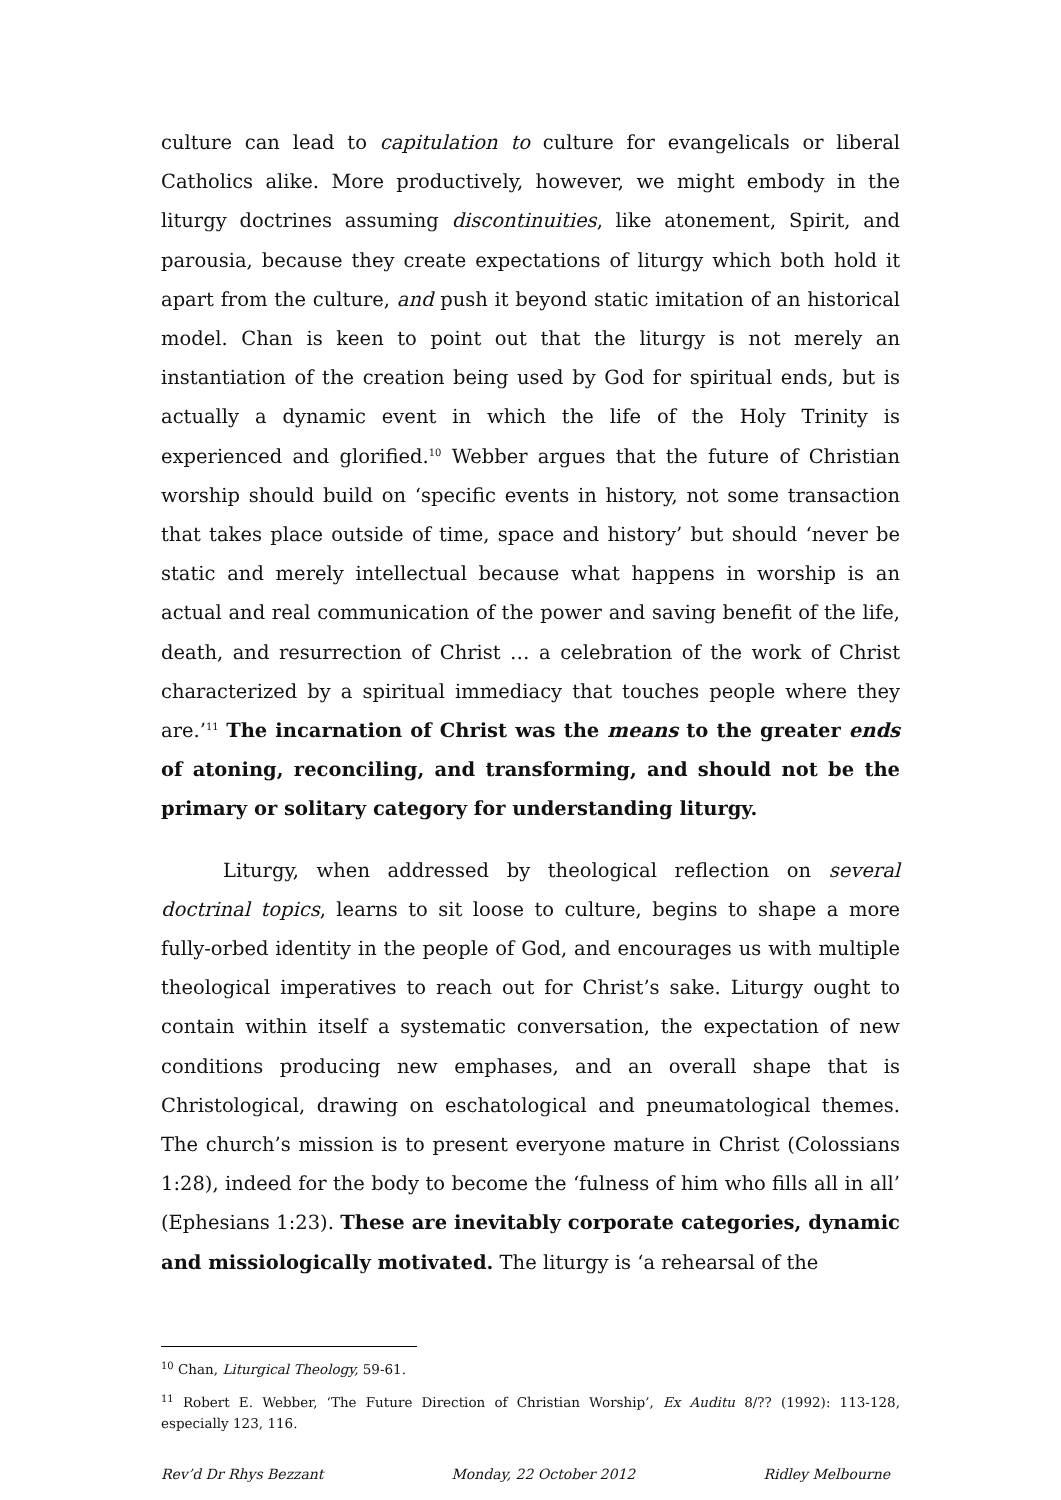culture can lead to capitulation to culture for evangelicals or liberal Catholics alike. More productively, however, we might embody in the liturgy doctrines assuming discontinuities, like atonement, Spirit, and parousia, because they create expectations of liturgy which both hold it apart from the culture, and push it beyond static imitation of an historical model. Chan is keen to point out that the liturgy is not merely an instantiation of the creation being used by God for spiritual ends, but is actually a dynamic event in which the life of the Holy Trinity is experienced and glorified.<sup>10</sup> Webber argues that the future of Christian worship should build on ‘specific events in history, not some transaction that takes place outside of time, space and history’ but should ‘never be static and merely intellectual because what happens in worship is an actual and real communication of the power and saving benefit of the life, death, and resurrection of Christ … a celebration of the work of Christ characterized by a spiritual immediacy that touches people where they are.’<sup>11</sup> The incarnation of Christ was the means to the greater ends of atoning, reconciling, and transforming, and should not be the primary or solitary category for understanding liturgy.
Liturgy, when addressed by theological reflection on several doctrinal topics, learns to sit loose to culture, begins to shape a more fully-orbed identity in the people of God, and encourages us with multiple theological imperatives to reach out for Christ’s sake. Liturgy ought to contain within itself a systematic conversation, the expectation of new conditions producing new emphases, and an overall shape that is Christological, drawing on eschatological and pneumatological themes. The church’s mission is to present everyone mature in Christ (Colossians 1:28), indeed for the body to become the ‘fulness of him who fills all in all’ (Ephesians 1:23). These are inevitably corporate categories, dynamic and missiologically motivated. The liturgy is ‘a rehearsal of the
<sup>10</sup> Chan, Liturgical Theology, 59-61.
<sup>11</sup> Robert E. Webber, ‘The Future Direction of Christian Worship’, Ex Auditu 8/?? (1992): 113-128, especially 123, 116.
Rev’d Dr Rhys Bezzant Monday, 22 October 2012 Ridley Melbourne